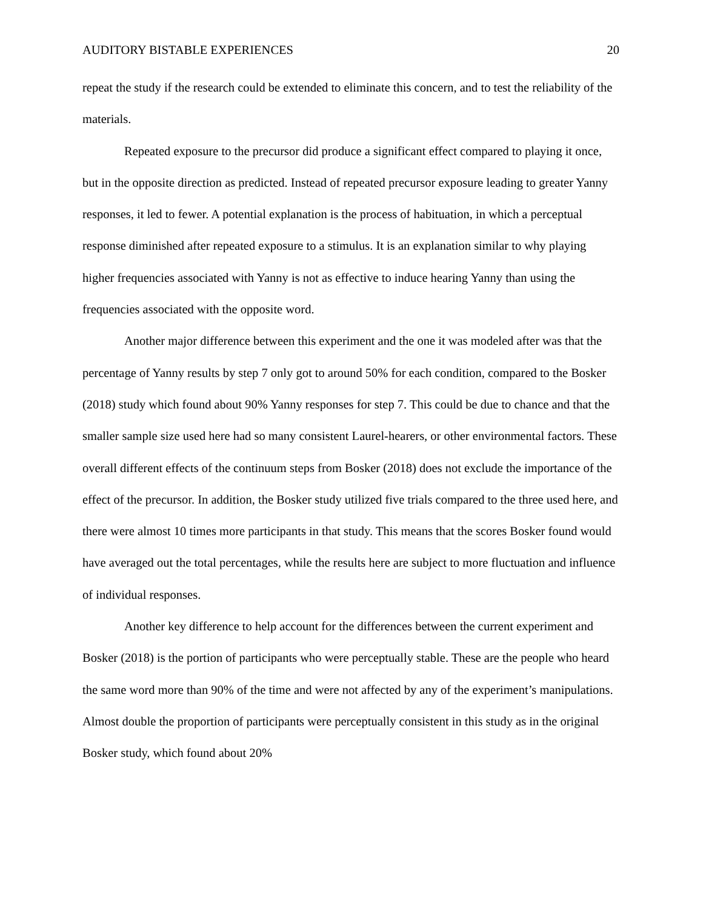AUDITORY BISTABLE EXPERIENCES 20
repeat the study if the research could be extended to eliminate this concern, and to test the reliability of the materials.
Repeated exposure to the precursor did produce a significant effect compared to playing it once, but in the opposite direction as predicted. Instead of repeated precursor exposure leading to greater Yanny responses, it led to fewer. A potential explanation is the process of habituation, in which a perceptual response diminished after repeated exposure to a stimulus. It is an explanation similar to why playing higher frequencies associated with Yanny is not as effective to induce hearing Yanny than using the frequencies associated with the opposite word.
Another major difference between this experiment and the one it was modeled after was that the percentage of Yanny results by step 7 only got to around 50% for each condition, compared to the Bosker (2018) study which found about 90% Yanny responses for step 7. This could be due to chance and that the smaller sample size used here had so many consistent Laurel-hearers, or other environmental factors. These overall different effects of the continuum steps from Bosker (2018) does not exclude the importance of the effect of the precursor. In addition, the Bosker study utilized five trials compared to the three used here, and there were almost 10 times more participants in that study. This means that the scores Bosker found would have averaged out the total percentages, while the results here are subject to more fluctuation and influence of individual responses.
Another key difference to help account for the differences between the current experiment and Bosker (2018) is the portion of participants who were perceptually stable. These are the people who heard the same word more than 90% of the time and were not affected by any of the experiment’s manipulations. Almost double the proportion of participants were perceptually consistent in this study as in the original Bosker study, which found about 20%